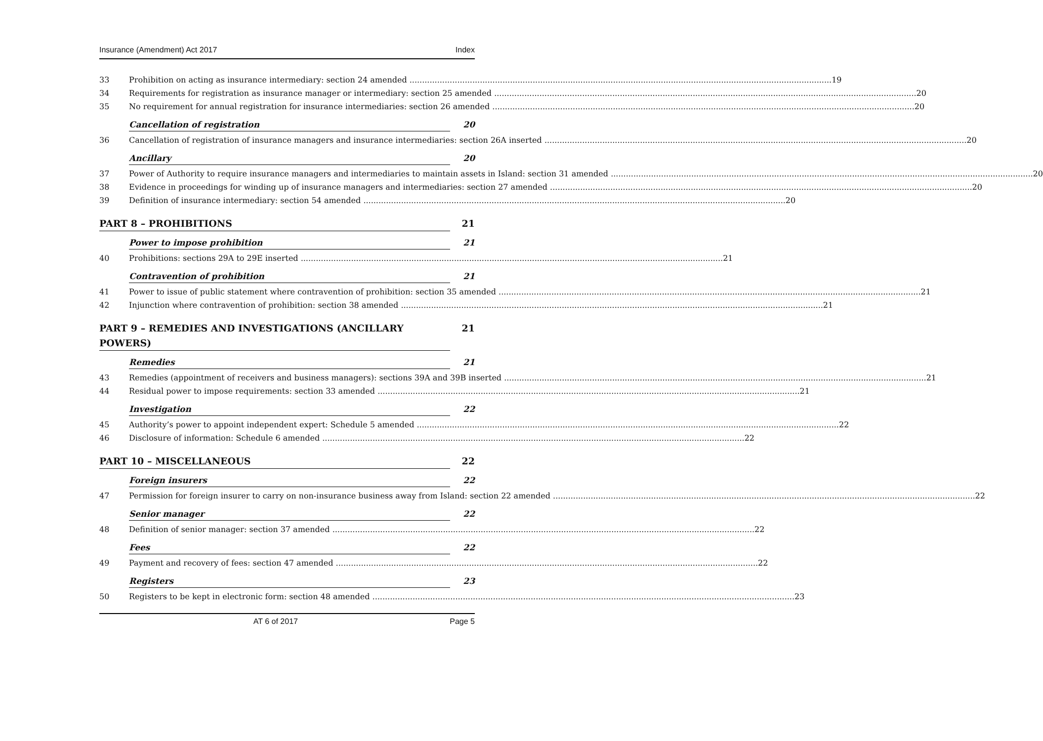Insurance (Amendment) Act 2017 Index
33 Prohibition on acting as insurance intermediary: section 24 amended 19
34 Requirements for registration as insurance manager or intermediary: section 25 amended 20
35 No requirement for annual registration for insurance intermediaries: section 26 amended 20
Cancellation of registration 20
36 Cancellation of registration of insurance managers and insurance intermediaries: section 26A inserted 20
Ancillary 20
37 Power of Authority to require insurance managers and intermediaries to maintain assets in Island: section 31 amended 20
38 Evidence in proceedings for winding up of insurance managers and intermediaries: section 27 amended 20
39 Definition of insurance intermediary: section 54 amended 20
PART 8 – PROHIBITIONS 21
Power to impose prohibition 21
40 Prohibitions: sections 29A to 29E inserted 21
Contravention of prohibition 21
41 Power to issue of public statement where contravention of prohibition: section 35 amended 21
42 Injunction where contravention of prohibition: section 38 amended 21
PART 9 – REMEDIES AND INVESTIGATIONS (ANCILLARY POWERS) 21
Remedies 21
43 Remedies (appointment of receivers and business managers): sections 39A and 39B inserted 21
44 Residual power to impose requirements: section 33 amended 21
Investigation 22
45 Authority’s power to appoint independent expert: Schedule 5 amended 22
46 Disclosure of information: Schedule 6 amended 22
PART 10 – MISCELLANEOUS 22
Foreign insurers 22
47 Permission for foreign insurer to carry on non-insurance business away from Island: section 22 amended 22
Senior manager 22
48 Definition of senior manager: section 37 amended 22
Fees 22
49 Payment and recovery of fees: section 47 amended 22
Registers 23
50 Registers to be kept in electronic form: section 48 amended 23
AT 6 of 2017 Page 5